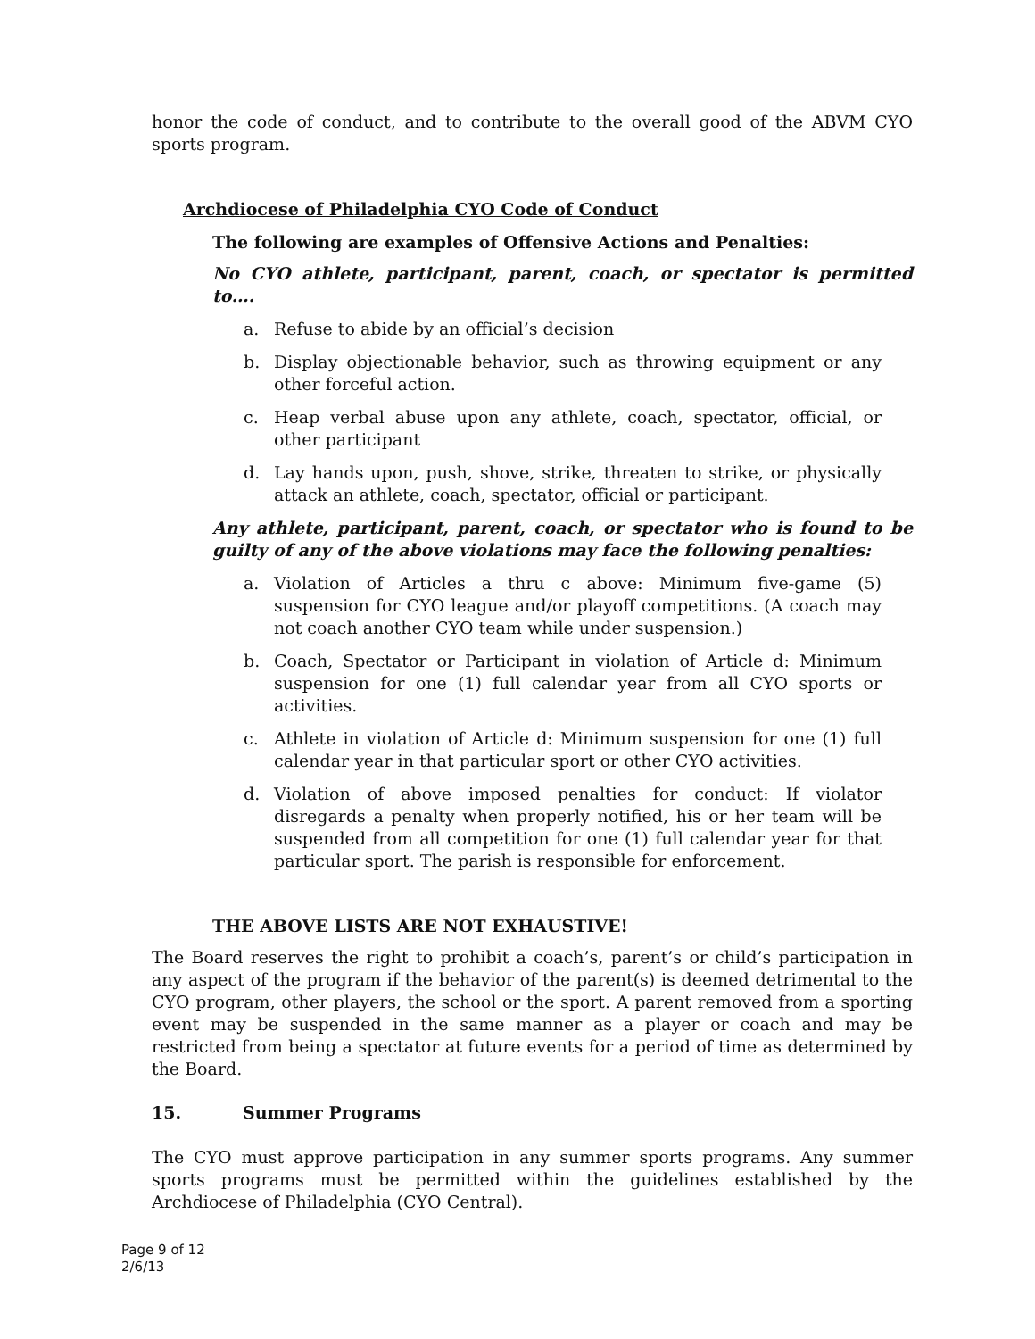honor the code of conduct, and to contribute to the overall good of the ABVM CYO sports program.
Archdiocese of Philadelphia CYO Code of Conduct
The following are examples of Offensive Actions and Penalties:
No CYO athlete, participant, parent, coach, or spectator is permitted to….
a. Refuse to abide by an official’s decision
b. Display objectionable behavior, such as throwing equipment or any other forceful action.
c. Heap verbal abuse upon any athlete, coach, spectator, official, or other participant
d. Lay hands upon, push, shove, strike, threaten to strike, or physically attack an athlete, coach, spectator, official or participant.
Any athlete, participant, parent, coach, or spectator who is found to be guilty of any of the above violations may face the following penalties:
a. Violation of Articles a thru c above: Minimum five-game (5) suspension for CYO league and/or playoff competitions. (A coach may not coach another CYO team while under suspension.)
b. Coach, Spectator or Participant in violation of Article d: Minimum suspension for one (1) full calendar year from all CYO sports or activities.
c. Athlete in violation of Article d: Minimum suspension for one (1) full calendar year in that particular sport or other CYO activities.
d. Violation of above imposed penalties for conduct: If violator disregards a penalty when properly notified, his or her team will be suspended from all competition for one (1) full calendar year for that particular sport. The parish is responsible for enforcement.
THE ABOVE LISTS ARE NOT EXHAUSTIVE!
The Board reserves the right to prohibit a coach’s, parent’s or child’s participation in any aspect of the program if the behavior of the parent(s) is deemed detrimental to the CYO program, other players, the school or the sport. A parent removed from a sporting event may be suspended in the same manner as a player or coach and may be restricted from being a spectator at future events for a period of time as determined by the Board.
15. Summer Programs
The CYO must approve participation in any summer sports programs. Any summer sports programs must be permitted within the guidelines established by the Archdiocese of Philadelphia (CYO Central).
Page 9 of 12
2/6/13